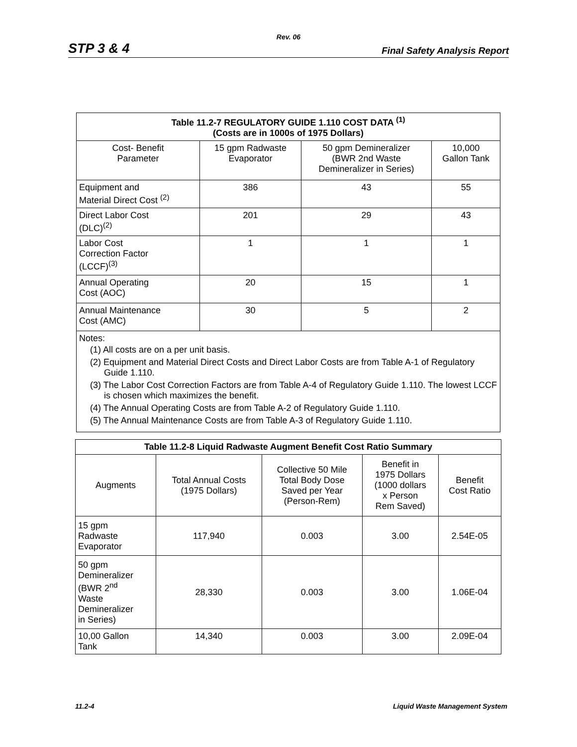Rev. 06
STP 3 & 4 Final Safety Analysis Report
| Table 11.2-7 REGULATORY GUIDE 1.110 COST DATA <sup>(1)</sup> (Costs are in 1000s of 1975 Dollars) | | | |
| --- | --- | --- | --- |
| Cost- Benefit Parameter | 15 gpm Radwaste Evaporator | 50 gpm Demineralizer (BWR 2nd Waste Demineralizer in Series) | 10,000 Gallon Tank |
| Equipment and Material Direct Cost <sup>(2)</sup> | 386 | 43 | 55 |
| Direct Labor Cost (DLC)<sup>(2)</sup> | 201 | 29 | 43 |
| Labor Cost Correction Factor (LCCF)<sup>(3)</sup> | 1 | 1 | 1 |
| Annual Operating Cost (AOC) | 20 | 15 | 1 |
| Annual Maintenance Cost (AMC) | 30 | 5 | 2 |
| Notes: (1) All costs are on a per unit basis. (2) Equipment and Material Direct Costs and Direct Labor Costs are from Table A-1 of Regulatory Guide 1.110. (3) The Labor Cost Correction Factors are from Table A-4 of Regulatory Guide 1.110. The lowest LCCF is chosen which maximizes the benefit. (4) The Annual Operating Costs are from Table A-2 of Regulatory Guide 1.110. (5) The Annual Maintenance Costs are from Table A-3 of Regulatory Guide 1.110. | | | |
| Table 11.2-8 Liquid Radwaste Augment Benefit Cost Ratio Summary | | | | |
| --- | --- | --- | --- | --- |
| Augments | Total Annual Costs (1975 Dollars) | Collective 50 Mile Total Body Dose Saved per Year (Person-Rem) | Benefit in 1975 Dollars (1000 dollars x Person Rem Saved) | Benefit Cost Ratio |
| 15 gpm Radwaste Evaporator | 117,940 | 0.003 | 3.00 | 2.54E-05 |
| 50 gpm Demineralizer (BWR 2<sup>nd</sup> Waste Demineralizer in Series) | 28,330 | 0.003 | 3.00 | 1.06E-04 |
| 10,00 Gallon Tank | 14,340 | 0.003 | 3.00 | 2.09E-04 |
11.2-4 Liquid Waste Management System